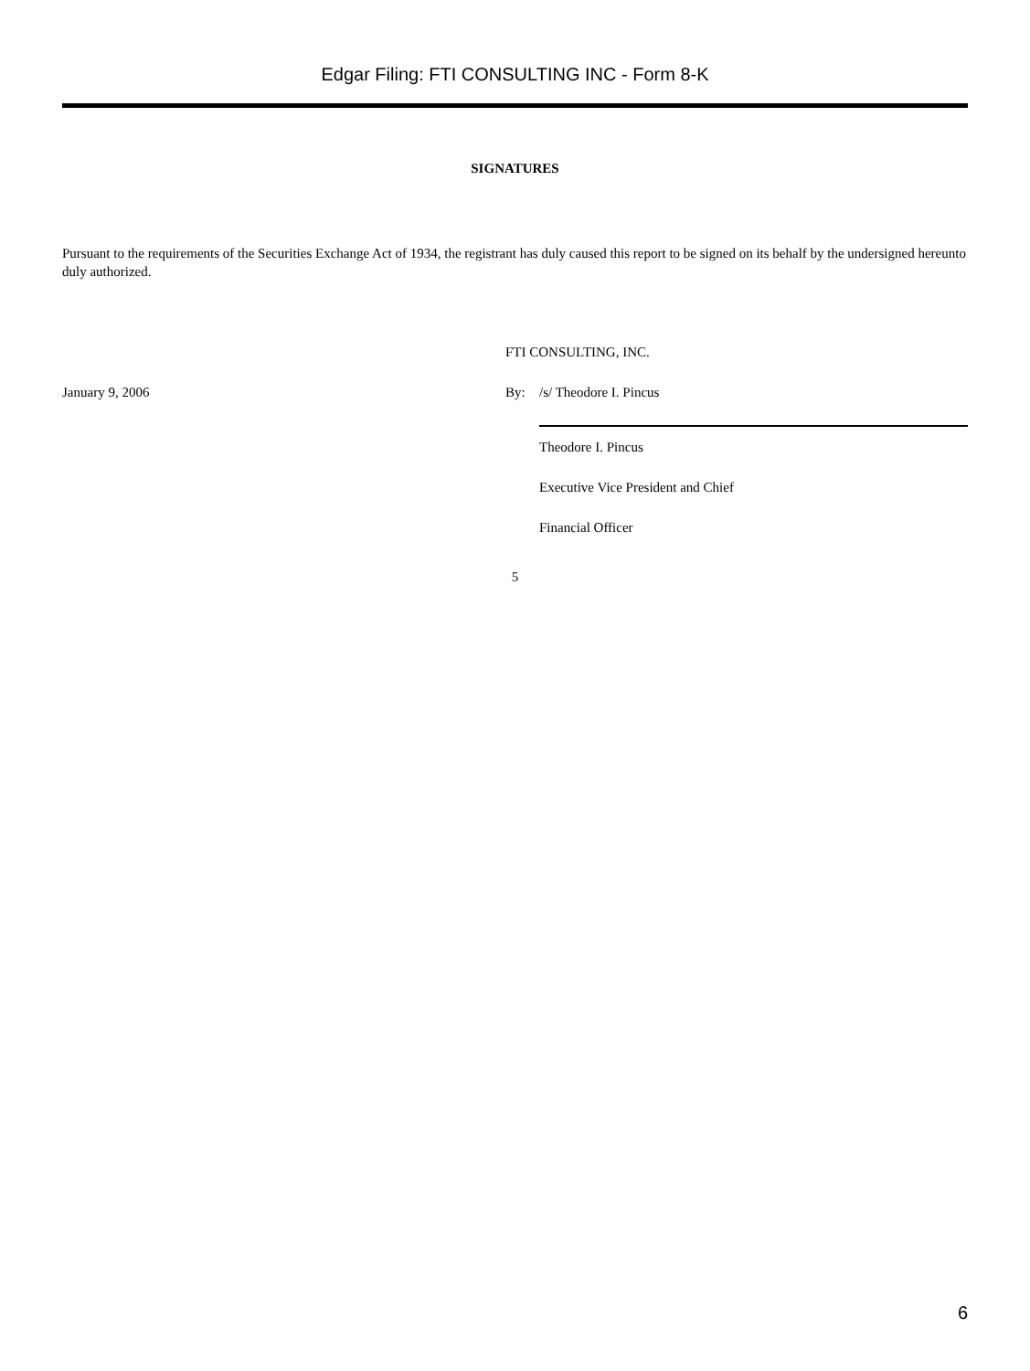Edgar Filing: FTI CONSULTING INC - Form 8-K
SIGNATURES
Pursuant to the requirements of the Securities Exchange Act of 1934, the registrant has duly caused this report to be signed on its behalf by the undersigned hereunto duly authorized.
| | FTI CONSULTING, INC. | |
| January 9, 2006 | By: | /s/ Theodore I. Pincus |
| | | Theodore I. Pincus |
| | | Executive Vice President and Chief |
| | | Financial Officer |
5
6